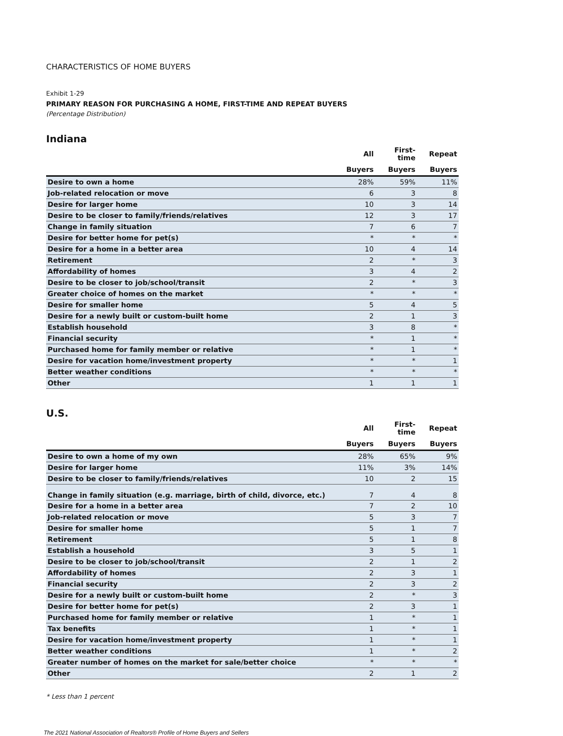CHARACTERISTICS OF HOME BUYERS
Exhibit 1-29
PRIMARY REASON FOR PURCHASING A HOME, FIRST-TIME AND REPEAT BUYERS
(Percentage Distribution)
Indiana
| | All | First-time | Repeat |
| --- | --- | --- | --- |
| | Buyers | Buyers | Buyers |
| Desire to own a home | 28% | 59% | 11% |
| Job-related relocation or move | 6 | 3 | 8 |
| Desire for larger home | 10 | 3 | 14 |
| Desire to be closer to family/friends/relatives | 12 | 3 | 17 |
| Change in family situation | 7 | 6 | 7 |
| Desire for better home for pet(s) | * | * | * |
| Desire for a home in a better area | 10 | 4 | 14 |
| Retirement | 2 | * | 3 |
| Affordability of homes | 3 | 4 | 2 |
| Desire to be closer to job/school/transit | 2 | * | 3 |
| Greater choice of homes on the market | * | * | * |
| Desire for smaller home | 5 | 4 | 5 |
| Desire for a newly built or custom-built home | 2 | 1 | 3 |
| Establish household | 3 | 8 | * |
| Financial security | * | 1 | * |
| Purchased home for family member or relative | * | 1 | * |
| Desire for vacation home/investment property | * | * | 1 |
| Better weather conditions | * | * | * |
| Other | 1 | 1 | 1 |
U.S.
| | All | First-time | Repeat |
| --- | --- | --- | --- |
| | Buyers | Buyers | Buyers |
| Desire to own a home of my own | 28% | 65% | 9% |
| Desire for larger home | 11% | 3% | 14% |
| Desire to be closer to family/friends/relatives | 10 | 2 | 15 |
| Change in family situation (e.g. marriage, birth of child, divorce, etc.) | 7 | 4 | 8 |
| Desire for a home in a better area | 7 | 2 | 10 |
| Job-related relocation or move | 5 | 3 | 7 |
| Desire for smaller home | 5 | 1 | 7 |
| Retirement | 5 | 1 | 8 |
| Establish a household | 3 | 5 | 1 |
| Desire to be closer to job/school/transit | 2 | 1 | 2 |
| Affordability of homes | 2 | 3 | 1 |
| Financial security | 2 | 3 | 2 |
| Desire for a newly built or custom-built home | 2 | * | 3 |
| Desire for better home for pet(s) | 2 | 3 | 1 |
| Purchased home for family member or relative | 1 | * | 1 |
| Tax benefits | 1 | * | 1 |
| Desire for vacation home/investment property | 1 | * | 1 |
| Better weather conditions | 1 | * | 2 |
| Greater number of homes on the market for sale/better choice | * | * | * |
| Other | 2 | 1 | 2 |
* Less than 1 percent
The 2021 National Association of Realtors® Profile of Home Buyers and Sellers